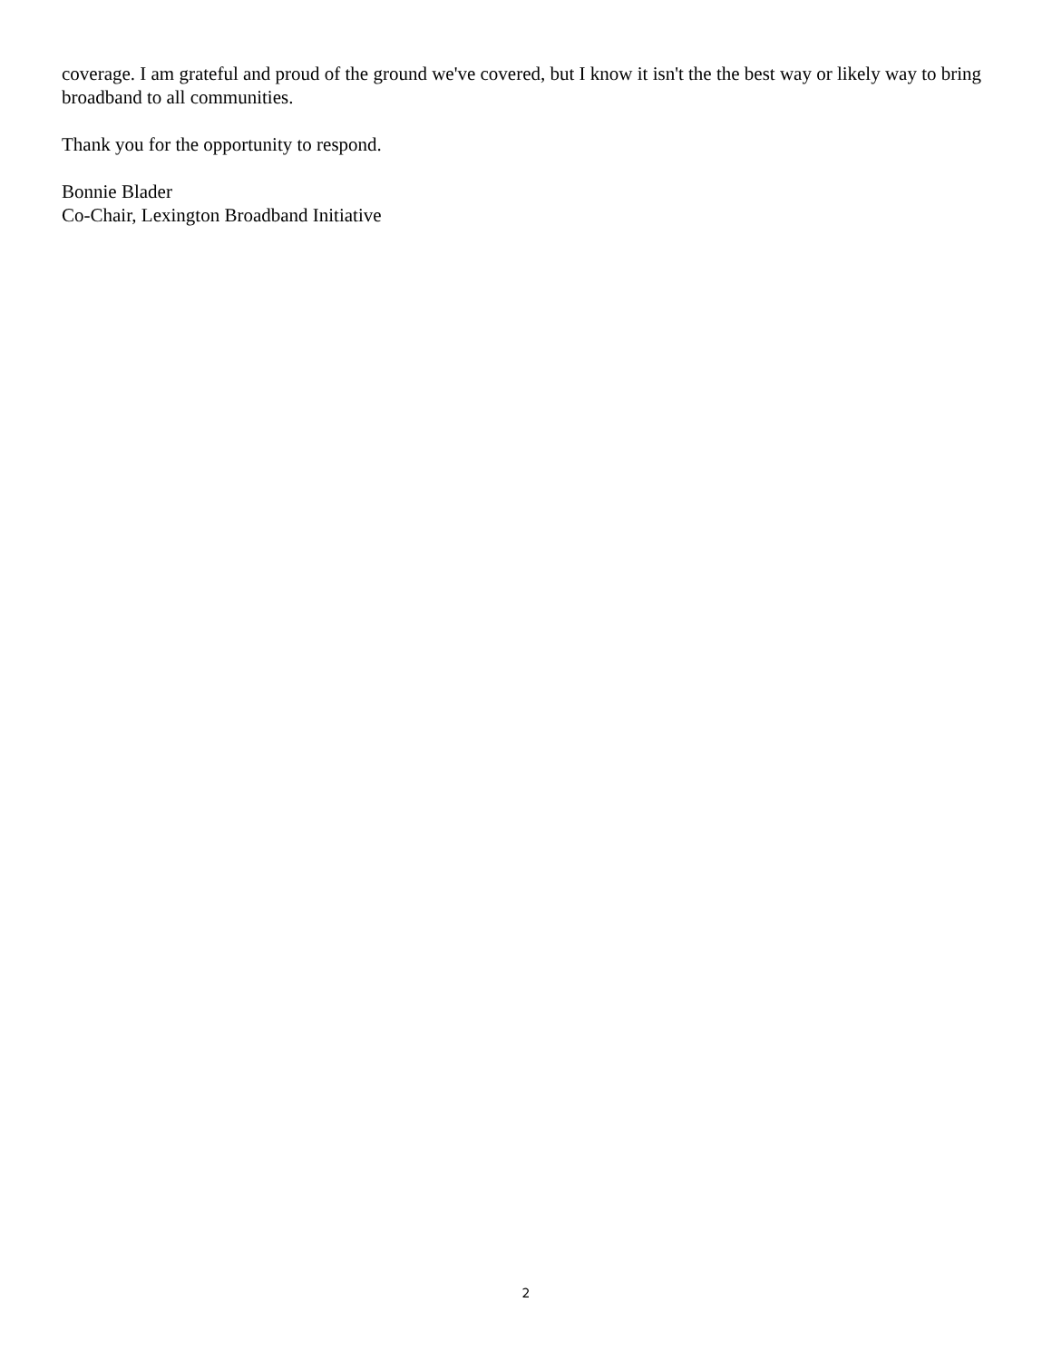coverage. I am grateful and proud of the ground we've covered, but I know it isn't the the best way or likely way to bring broadband to all communities.
Thank you for the opportunity to respond.
Bonnie Blader
Co-Chair, Lexington Broadband Initiative
2